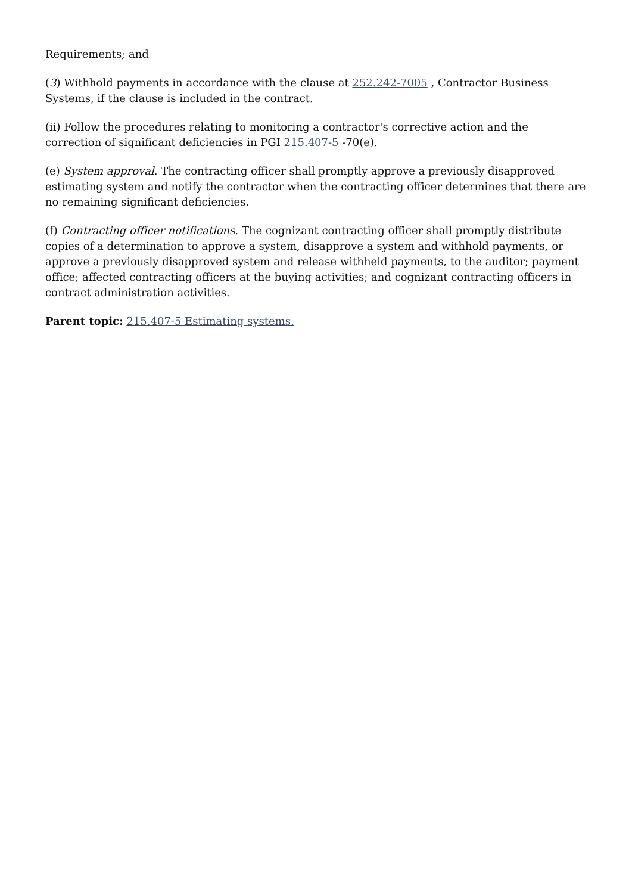Requirements; and
(3) Withhold payments in accordance with the clause at 252.242-7005 , Contractor Business Systems, if the clause is included in the contract.
(ii) Follow the procedures relating to monitoring a contractor's corrective action and the correction of significant deficiencies in PGI 215.407-5 -70(e).
(e) System approval. The contracting officer shall promptly approve a previously disapproved estimating system and notify the contractor when the contracting officer determines that there are no remaining significant deficiencies.
(f) Contracting officer notifications. The cognizant contracting officer shall promptly distribute copies of a determination to approve a system, disapprove a system and withhold payments, or approve a previously disapproved system and release withheld payments, to the auditor; payment office; affected contracting officers at the buying activities; and cognizant contracting officers in contract administration activities.
Parent topic: 215.407-5 Estimating systems.